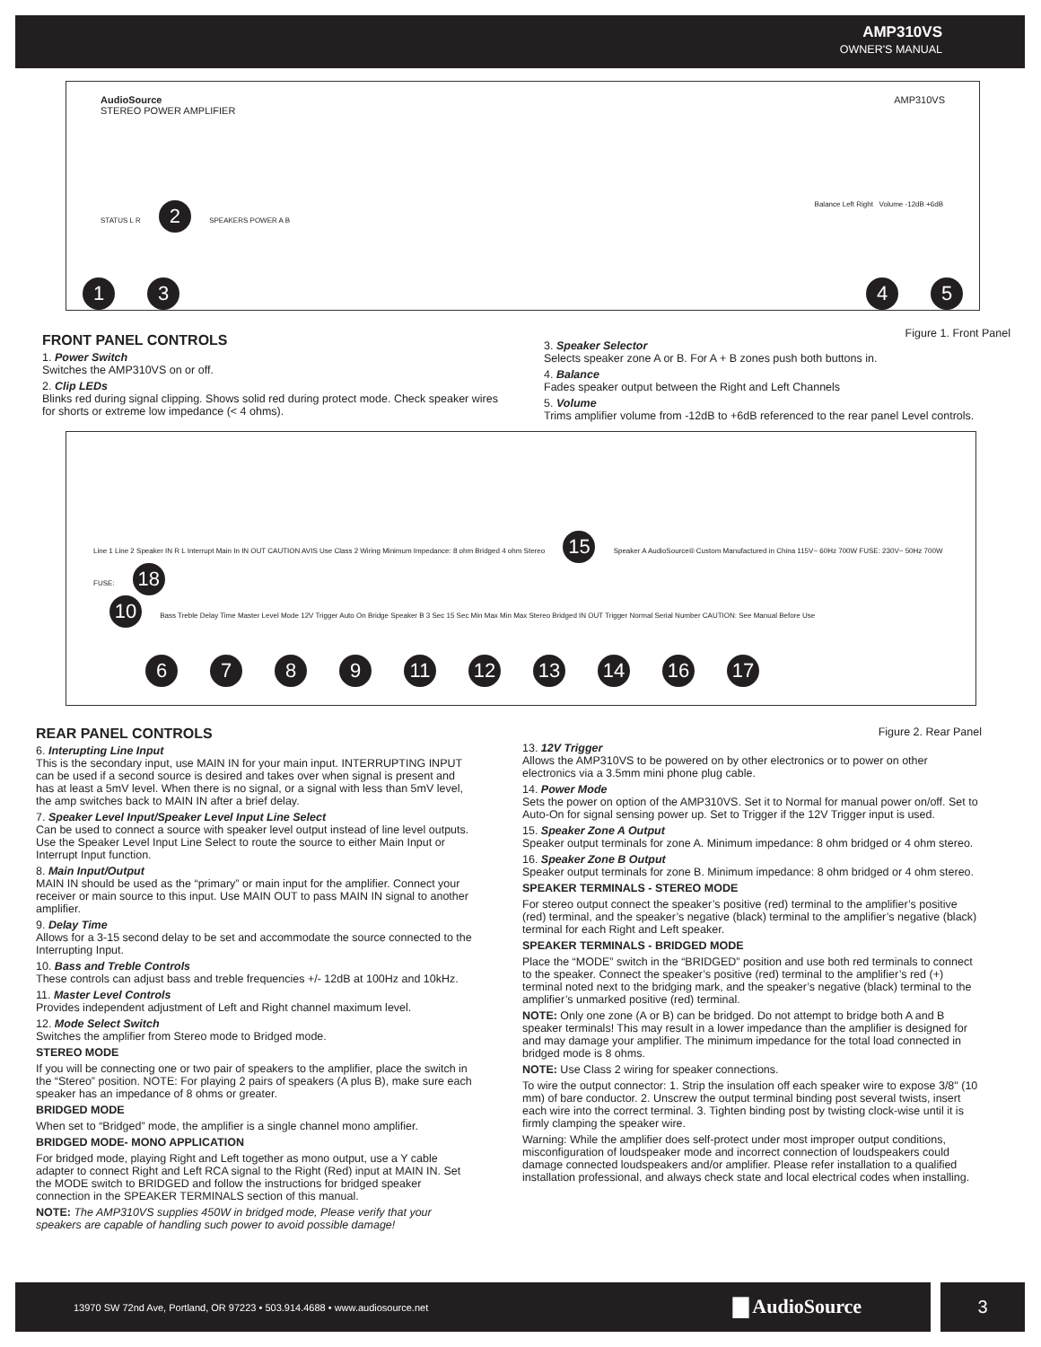AMP310VS
OWNER'S MANUAL
AudioSource AMP310VS
STEREO POWER AMPLIFIER
STATUS L R 2 SPEAKERS POWER A B Balance Left Right Volume -12dB +6dB
1 3 4 5
FRONT PANEL CONTROLS
1. Power Switch
Switches the AMP310VS on or off.
2. Clip LEDs
Blinks red during signal clipping. Shows solid red during protect mode. Check speaker wires for shorts or extreme low impedance (< 4 ohms).
Figure 1. Front Panel
3. Speaker Selector
Selects speaker zone A or B. For A + B zones push both buttons in.
4. Balance
Fades speaker output between the Right and Left Channels
5. Volume
Trims amplifier volume from -12dB to +6dB referenced to the rear panel Level controls.
Line 1 Line 2 Speaker IN R L Interrupt Main In IN OUT CAUTION AVIS Use Class 2 Wiring Minimum Impedance: 8 ohm Bridged 4 ohm Stereo 15 Speaker A AudioSource® Custom Manufactured in China 115V~ 60Hz 700W FUSE: 230V~ 50Hz 700W FUSE: 18
10 Bass Treble Delay Time Master Level Mode 12V Trigger Auto On Bridge Speaker B 3 Sec 15 Sec Min Max Min Max Stereo Bridged IN OUT Trigger Normal Serial Number CAUTION: See Manual Before Use
6789 11 12 13 14 16 17
REAR PANEL CONTROLS
6. Interupting Line Input
This is the secondary input, use MAIN IN for your main input. INTERRUPTING INPUT can be used if a second source is desired and takes over when signal is present and has at least a 5mV level. When there is no signal, or a signal with less than 5mV level, the amp switches back to MAIN IN after a brief delay.
7. Speaker Level Input/Speaker Level Input Line Select
Can be used to connect a source with speaker level output instead of line level outputs. Use the Speaker Level Input Line Select to route the source to either Main Input or Interrupt Input function.
8. Main Input/Output
MAIN IN should be used as the “primary” or main input for the amplifier. Connect your receiver or main source to this input. Use MAIN OUT to pass MAIN IN signal to another amplifier.
9. Delay Time
Allows for a 3-15 second delay to be set and accommodate the source connected to the Interrupting Input.
10. Bass and Treble Controls
These controls can adjust bass and treble frequencies +/- 12dB at 100Hz and 10kHz.
11. Master Level Controls
Provides independent adjustment of Left and Right channel maximum level.
12. Mode Select Switch
Switches the amplifier from Stereo mode to Bridged mode.
STEREO MODE
If you will be connecting one or two pair of speakers to the amplifier, place the switch in the “Stereo” position. NOTE: For playing 2 pairs of speakers (A plus B), make sure each speaker has an impedance of 8 ohms or greater.
BRIDGED MODE
When set to “Bridged” mode, the amplifier is a single channel mono amplifier.
BRIDGED MODE- MONO APPLICATION
For bridged mode, playing Right and Left together as mono output, use a Y cable adapter to connect Right and Left RCA signal to the Right (Red) input at MAIN IN. Set the MODE switch to BRIDGED and follow the instructions for bridged speaker connection in the SPEAKER TERMINALS section of this manual.
NOTE: The AMP310VS supplies 450W in bridged mode, Please verify that your speakers are capable of handling such power to avoid possible damage!
Figure 2. Rear Panel
13. 12V Trigger
Allows the AMP310VS to be powered on by other electronics or to power on other electronics via a 3.5mm mini phone plug cable.
14. Power Mode
Sets the power on option of the AMP310VS. Set it to Normal for manual power on/off. Set to Auto-On for signal sensing power up. Set to Trigger if the 12V Trigger input is used.
15. Speaker Zone A Output
Speaker output terminals for zone A. Minimum impedance: 8 ohm bridged or 4 ohm stereo.
16. Speaker Zone B Output
Speaker output terminals for zone B. Minimum impedance: 8 ohm bridged or 4 ohm stereo.
SPEAKER TERMINALS - STEREO MODE
For stereo output connect the speaker’s positive (red) terminal to the amplifier’s positive (red) terminal, and the speaker’s negative (black) terminal to the amplifier’s negative (black) terminal for each Right and Left speaker.
SPEAKER TERMINALS - BRIDGED MODE
Place the “MODE” switch in the “BRIDGED” position and use both red terminals to connect to the speaker. Connect the speaker’s positive (red) terminal to the amplifier’s red (+) terminal noted next to the bridging mark, and the speaker’s negative (black) terminal to the amplifier’s unmarked positive (red) terminal.
NOTE: Only one zone (A or B) can be bridged. Do not attempt to bridge both A and B speaker terminals! This may result in a lower impedance than the amplifier is designed for and may damage your amplifier. The minimum impedance for the total load connected in bridged mode is 8 ohms.
NOTE: Use Class 2 wiring for speaker connections.
To wire the output connector: 1. Strip the insulation off each speaker wire to expose 3/8" (10 mm) of bare conductor. 2. Unscrew the output terminal binding post several twists, insert each wire into the correct terminal. 3. Tighten binding post by twisting clock-wise until it is firmly clamping the speaker wire.
Warning: While the amplifier does self-protect under most improper output conditions, misconfiguration of loudspeaker mode and incorrect connection of loudspeakers could damage connected loudspeakers and/or amplifier. Please refer installation to a qualified installation professional, and always check state and local electrical codes when installing.
13970 SW 72nd Ave, Portland, OR 97223 • 503.914.4688 • www.audiosource.net ▇ AudioSource 3